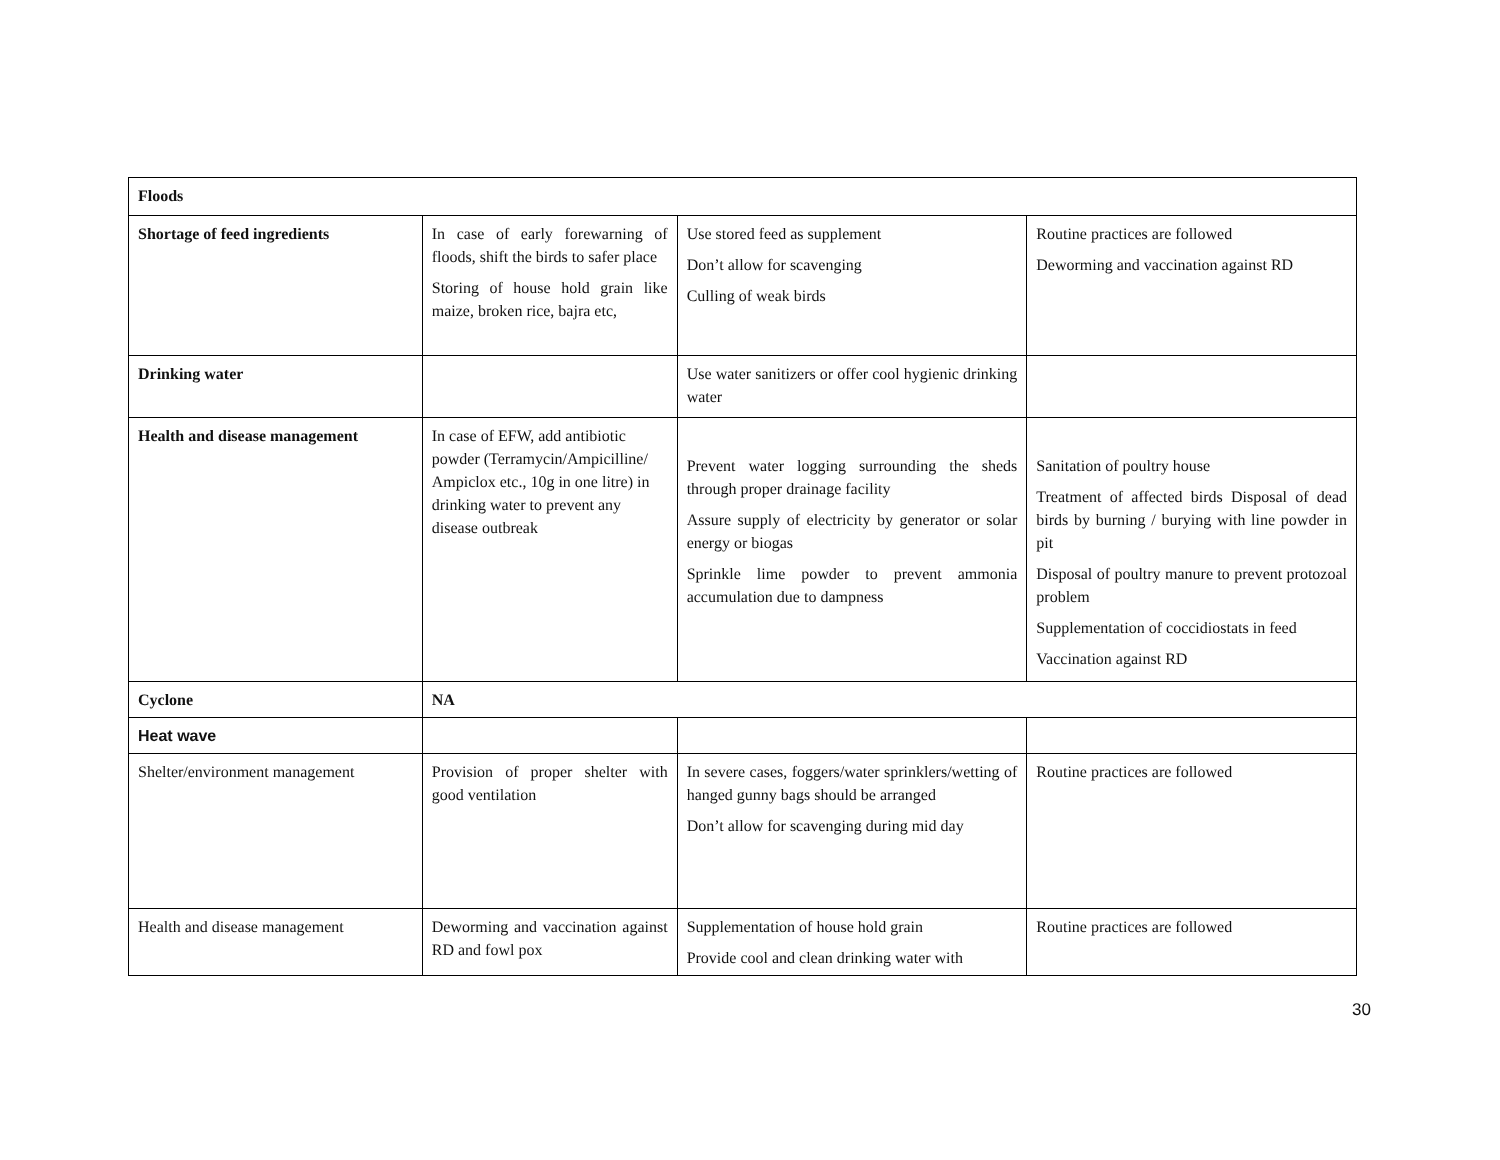| Floods | | | |
| Shortage of feed ingredients | In case of early forewarning of floods, shift the birds to safer place Storing of house hold grain like maize, broken rice, bajra etc, | Use stored feed as supplement Don’t allow for scavenging Culling of weak birds | Routine practices are followed Deworming and vaccination against RD |
| Drinking water | | Use water sanitizers or offer cool hygienic drinking water | |
| Health and disease management | In case of EFW, add antibiotic powder (Terramycin/Ampicilline/ Ampiclox etc., 10g in one litre) in drinking water to prevent any disease outbreak | Prevent water logging surrounding the sheds through proper drainage facility Assure supply of electricity by generator or solar energy or biogas Sprinkle lime powder to prevent ammonia accumulation due to dampness | Sanitation of poultry house Treatment of affected birds Disposal of dead birds by burning / burying with line powder in pit Disposal of poultry manure to prevent protozoal problem Supplementation of coccidiostats in feed Vaccination against RD |
| Cyclone | NA | | |
| Heat wave | | | |
| Shelter/environment management | Provision of proper shelter with good ventilation | In severe cases, foggers/water sprinklers/wetting of hanged gunny bags should be arranged Don’t allow for scavenging during mid day | Routine practices are followed |
| Health and disease management | Deworming and vaccination against RD and fowl pox | Supplementation of house hold grain Provide cool and clean drinking water with | Routine practices are followed |
30